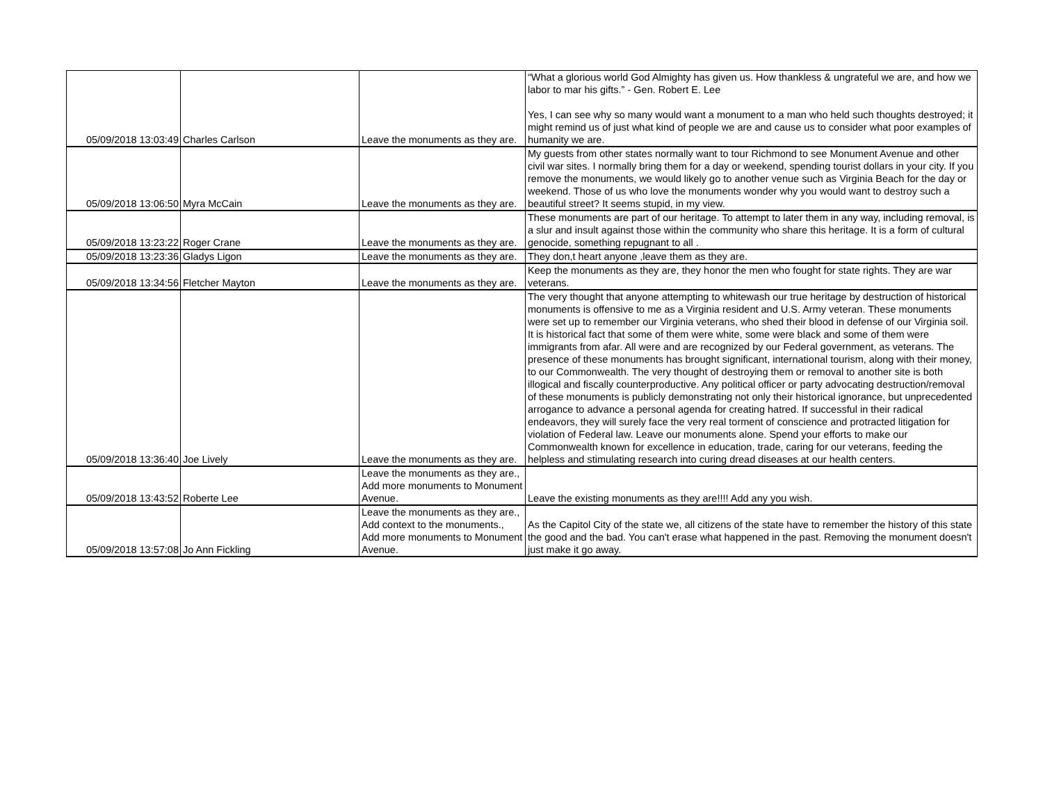| 05/09/2018 13:03:49 | Charles Carlson | Leave the monuments as they are. | “What a glorious world God Almighty has given us. How thankless & ungrateful we are, and how we labor to mar his gifts.” - Gen. Robert E. Lee Yes, I can see why so many would want a monument to a man who held such thoughts destroyed; it might remind us of just what kind of people we are and cause us to consider what poor examples of humanity we are. |
| 05/09/2018 13:06:50 | Myra McCain | Leave the monuments as they are. | My guests from other states normally want to tour Richmond to see Monument Avenue and other civil war sites. I normally bring them for a day or weekend, spending tourist dollars in your city. If you remove the monuments, we would likely go to another venue such as Virginia Beach for the day or weekend. Those of us who love the monuments wonder why you would want to destroy such a beautiful street? It seems stupid, in my view. |
| 05/09/2018 13:23:22 | Roger Crane | Leave the monuments as they are. | These monuments are part of our heritage. To attempt to later them in any way, including removal, is a slur and insult against those within the community who share this heritage. It is a form of cultural genocide, something repugnant to all . |
| 05/09/2018 13:23:36 | Gladys Ligon | Leave the monuments as they are. | They don,t heart anyone ,leave them as they are. |
| 05/09/2018 13:34:56 | Fletcher Mayton | Leave the monuments as they are. | Keep the monuments as they are, they honor the men who fought for state rights. They are war veterans. |
| 05/09/2018 13:36:40 | Joe Lively | Leave the monuments as they are. | The very thought that anyone attempting to whitewash our true heritage by destruction of historical monuments is offensive to me as a Virginia resident and U.S. Army veteran. These monuments were set up to remember our Virginia veterans, who shed their blood in defense of our Virginia soil. It is historical fact that some of them were white, some were black and some of them were immigrants from afar. All were and are recognized by our Federal government, as veterans. The presence of these monuments has brought significant, international tourism, along with their money, to our Commonwealth. The very thought of destroying them or removal to another site is both illogical and fiscally counterproductive. Any political officer or party advocating destruction/removal of these monuments is publicly demonstrating not only their historical ignorance, but unprecedented arrogance to advance a personal agenda for creating hatred. If successful in their radical endeavors, they will surely face the very real torment of conscience and protracted litigation for violation of Federal law. Leave our monuments alone. Spend your efforts to make our Commonwealth known for excellence in education, trade, caring for our veterans, feeding the helpless and stimulating research into curing dread diseases at our health centers. |
| 05/09/2018 13:43:52 | Roberte Lee | Leave the monuments as they are., Add more monuments to Monument Avenue. | Leave the existing monuments as they are!!!! Add any you wish. |
| 05/09/2018 13:57:08 | Jo Ann Fickling | Leave the monuments as they are., Add context to the monuments., Add more monuments to Monument Avenue. | As the Capitol City of the state we, all citizens of the state have to remember the history of this state the good and the bad. You can't erase what happened in the past. Removing the monument doesn't just make it go away. |